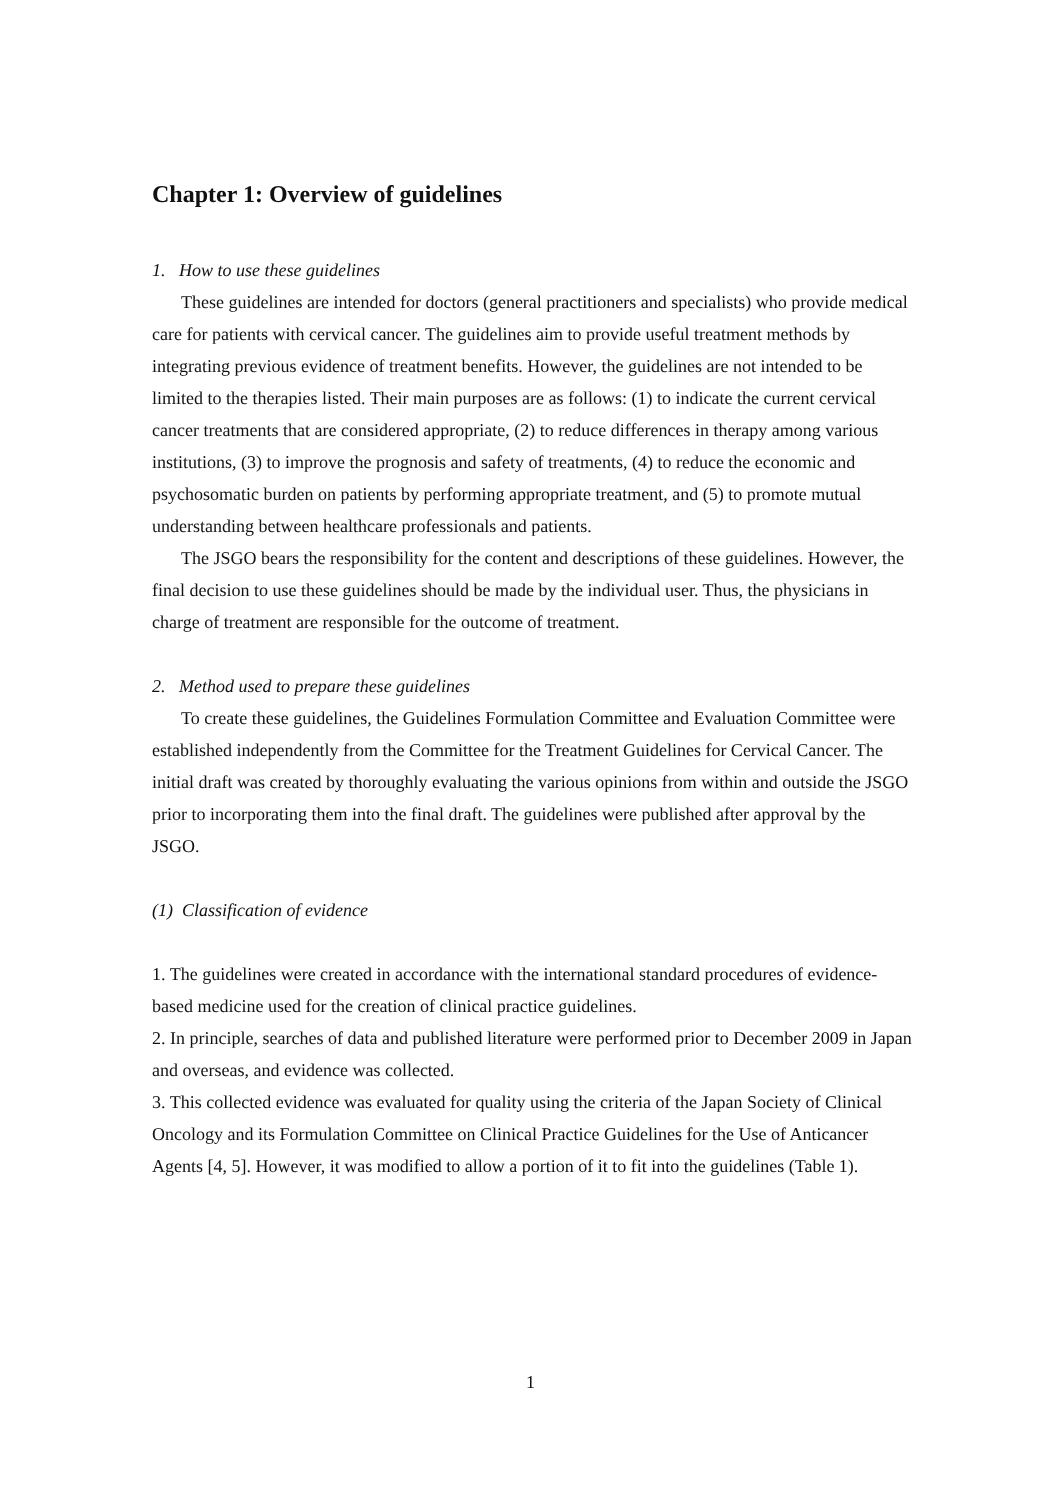Chapter 1: Overview of guidelines
1. How to use these guidelines
These guidelines are intended for doctors (general practitioners and specialists) who provide medical care for patients with cervical cancer. The guidelines aim to provide useful treatment methods by integrating previous evidence of treatment benefits. However, the guidelines are not intended to be limited to the therapies listed. Their main purposes are as follows: (1) to indicate the current cervical cancer treatments that are considered appropriate, (2) to reduce differences in therapy among various institutions, (3) to improve the prognosis and safety of treatments, (4) to reduce the economic and psychosomatic burden on patients by performing appropriate treatment, and (5) to promote mutual understanding between healthcare professionals and patients.
The JSGO bears the responsibility for the content and descriptions of these guidelines. However, the final decision to use these guidelines should be made by the individual user. Thus, the physicians in charge of treatment are responsible for the outcome of treatment.
2. Method used to prepare these guidelines
To create these guidelines, the Guidelines Formulation Committee and Evaluation Committee were established independently from the Committee for the Treatment Guidelines for Cervical Cancer. The initial draft was created by thoroughly evaluating the various opinions from within and outside the JSGO prior to incorporating them into the final draft. The guidelines were published after approval by the JSGO.
(1) Classification of evidence
1. The guidelines were created in accordance with the international standard procedures of evidence-based medicine used for the creation of clinical practice guidelines.
2. In principle, searches of data and published literature were performed prior to December 2009 in Japan and overseas, and evidence was collected.
3. This collected evidence was evaluated for quality using the criteria of the Japan Society of Clinical Oncology and its Formulation Committee on Clinical Practice Guidelines for the Use of Anticancer Agents [4, 5]. However, it was modified to allow a portion of it to fit into the guidelines (Table 1).
1